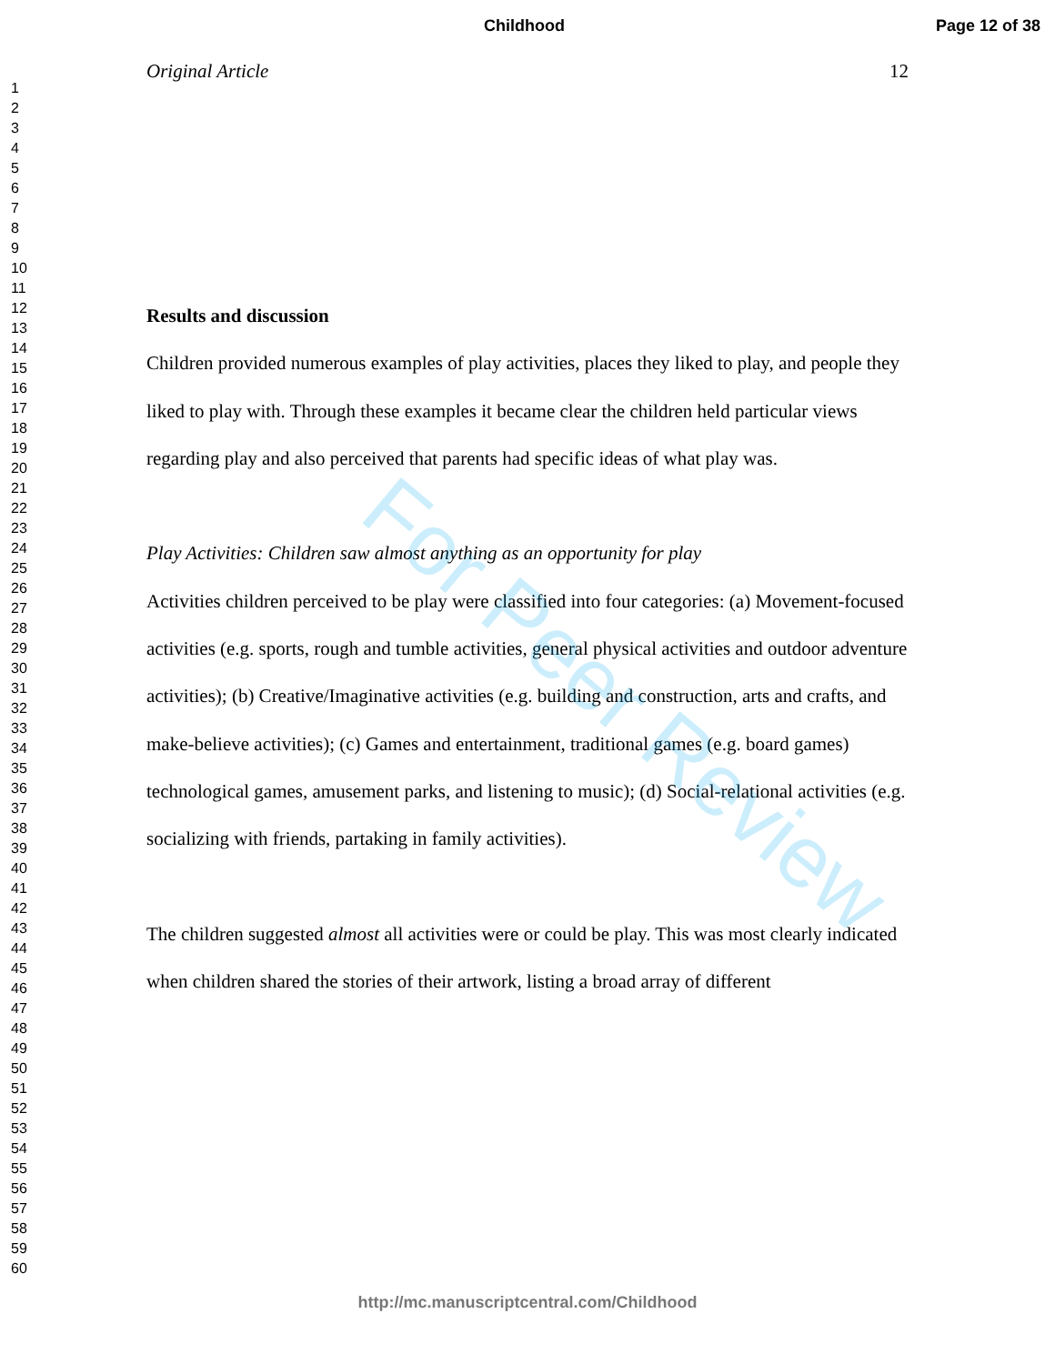Childhood Page 12 of 38
1
2
3
4
5
6
7
8
9
10
11
12
13
14
15
16
17
18
19
20
21
22
23
24
25
26
27
28
29
30
31
32
33
34
35
36
37
38
39
40
41
42
43
44
45
46
47
48
49
50
51
52
53
54
55
56
57
58
59
60
Original Article 12
Results and discussion
Children provided numerous examples of play activities, places they liked to play, and people they liked to play with. Through these examples it became clear the children held particular views regarding play and also perceived that parents had specific ideas of what play was.
Play Activities: Children saw almost anything as an opportunity for play
Activities children perceived to be play were classified into four categories: (a) Movement-focused activities (e.g. sports, rough and tumble activities, general physical activities and outdoor adventure activities); (b) Creative/Imaginative activities (e.g. building and construction, arts and crafts, and make-believe activities); (c) Games and entertainment, traditional games (e.g. board games) technological games, amusement parks, and listening to music); (d) Social-relational activities (e.g. socializing with friends, partaking in family activities).
The children suggested almost all activities were or could be play. This was most clearly indicated when children shared the stories of their artwork, listing a broad array of different
For Peer Review
http://mc.manuscriptcentral.com/Childhood